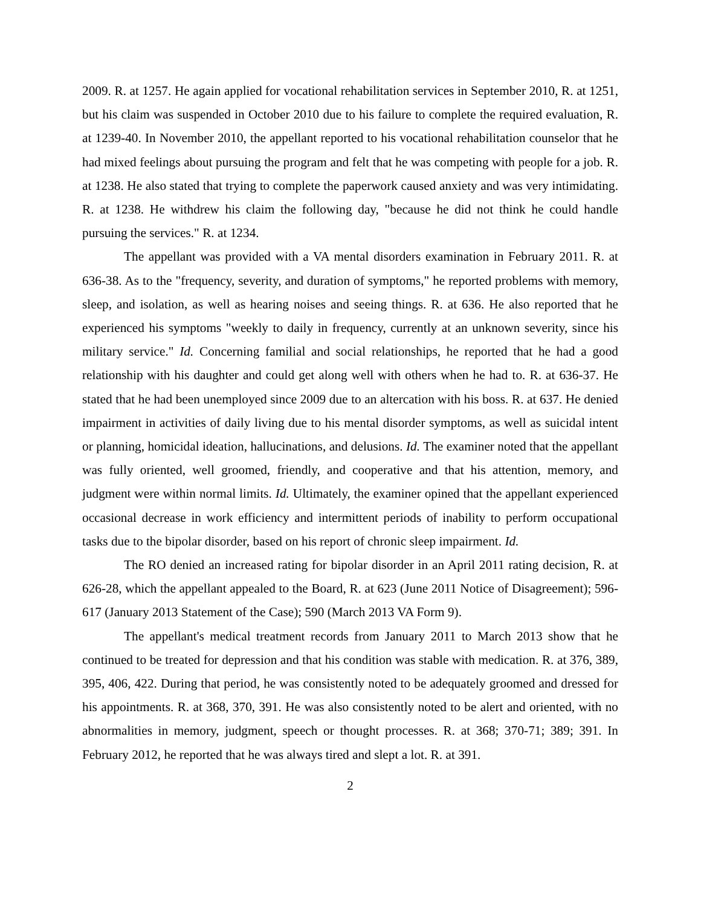2009. R. at 1257. He again applied for vocational rehabilitation services in September 2010, R. at 1251, but his claim was suspended in October 2010 due to his failure to complete the required evaluation, R. at 1239-40. In November 2010, the appellant reported to his vocational rehabilitation counselor that he had mixed feelings about pursuing the program and felt that he was competing with people for a job. R. at 1238. He also stated that trying to complete the paperwork caused anxiety and was very intimidating. R. at 1238. He withdrew his claim the following day, "because he did not think he could handle pursuing the services." R. at 1234.
The appellant was provided with a VA mental disorders examination in February 2011. R. at 636-38. As to the "frequency, severity, and duration of symptoms," he reported problems with memory, sleep, and isolation, as well as hearing noises and seeing things. R. at 636. He also reported that he experienced his symptoms "weekly to daily in frequency, currently at an unknown severity, since his military service." Id. Concerning familial and social relationships, he reported that he had a good relationship with his daughter and could get along well with others when he had to. R. at 636-37. He stated that he had been unemployed since 2009 due to an altercation with his boss. R. at 637. He denied impairment in activities of daily living due to his mental disorder symptoms, as well as suicidal intent or planning, homicidal ideation, hallucinations, and delusions. Id. The examiner noted that the appellant was fully oriented, well groomed, friendly, and cooperative and that his attention, memory, and judgment were within normal limits. Id. Ultimately, the examiner opined that the appellant experienced occasional decrease in work efficiency and intermittent periods of inability to perform occupational tasks due to the bipolar disorder, based on his report of chronic sleep impairment. Id.
The RO denied an increased rating for bipolar disorder in an April 2011 rating decision, R. at 626-28, which the appellant appealed to the Board, R. at 623 (June 2011 Notice of Disagreement); 596-617 (January 2013 Statement of the Case); 590 (March 2013 VA Form 9).
The appellant's medical treatment records from January 2011 to March 2013 show that he continued to be treated for depression and that his condition was stable with medication. R. at 376, 389, 395, 406, 422. During that period, he was consistently noted to be adequately groomed and dressed for his appointments. R. at 368, 370, 391. He was also consistently noted to be alert and oriented, with no abnormalities in memory, judgment, speech or thought processes. R. at 368; 370-71; 389; 391. In February 2012, he reported that he was always tired and slept a lot. R. at 391.
2